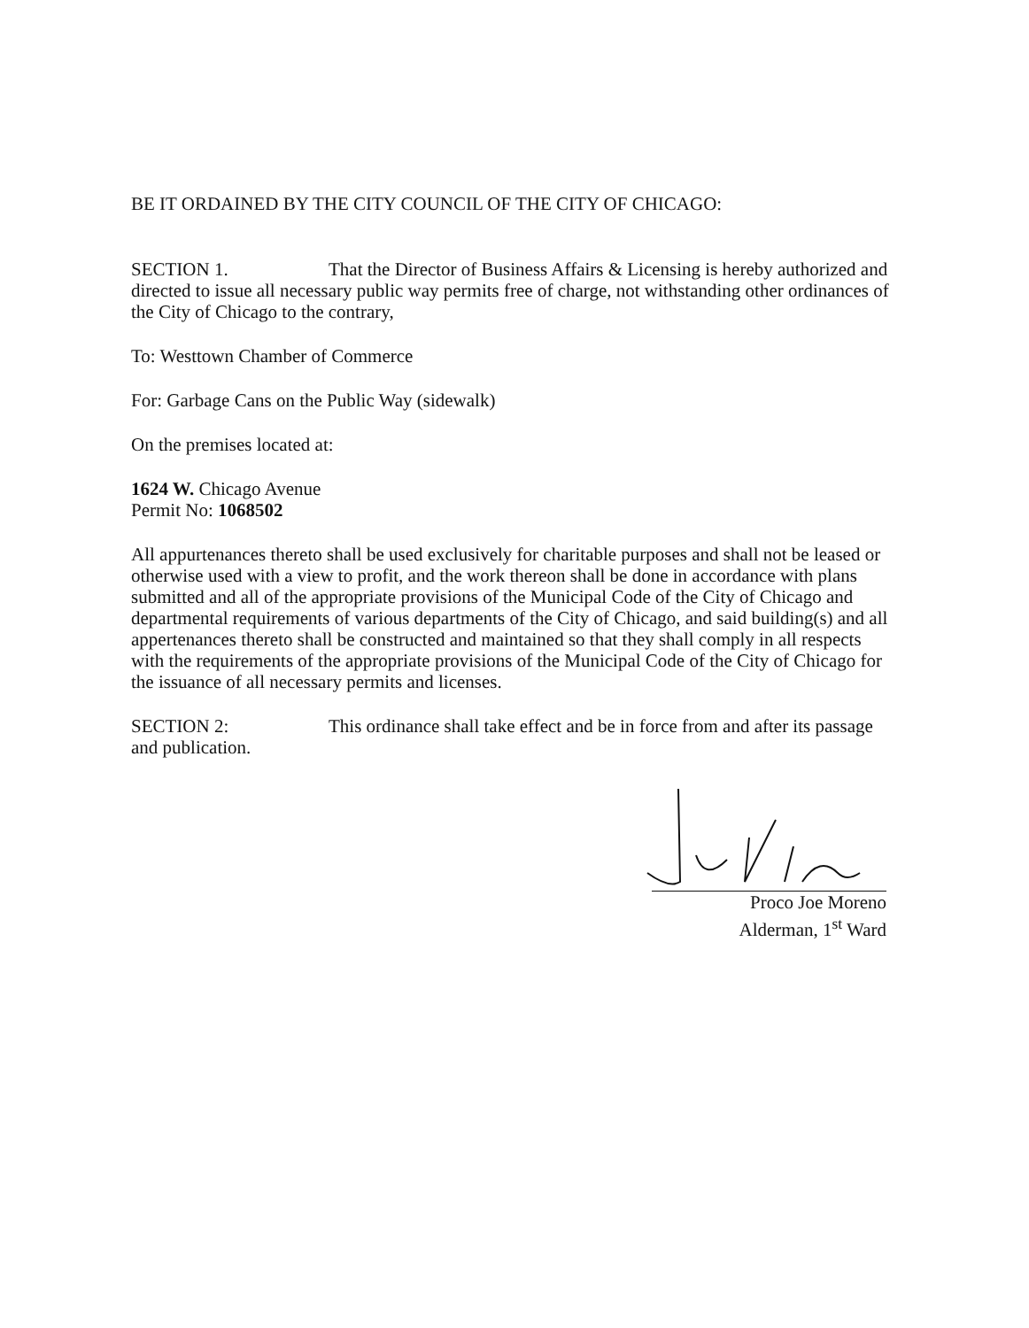BE IT ORDAINED BY THE CITY COUNCIL OF THE CITY OF CHICAGO:
SECTION 1. That the Director of Business Affairs & Licensing is hereby authorized and directed to issue all necessary public way permits free of charge, not withstanding other ordinances of the City of Chicago to the contrary,
To: Westtown Chamber of Commerce
For: Garbage Cans on the Public Way (sidewalk)
On the premises located at:
1624 W. Chicago Avenue
Permit No: 1068502
All appurtenances thereto shall be used exclusively for charitable purposes and shall not be leased or otherwise used with a view to profit, and the work thereon shall be done in accordance with plans submitted and all of the appropriate provisions of the Municipal Code of the City of Chicago and departmental requirements of various departments of the City of Chicago, and said building(s) and all appertenances thereto shall be constructed and maintained so that they shall comply in all respects with the requirements of the appropriate provisions of the Municipal Code of the City of Chicago for the issuance of all necessary permits and licenses.
SECTION 2: This ordinance shall take effect and be in force from and after its passage and publication.
Proco Joe Moreno
Alderman, 1<sup>st</sup> Ward